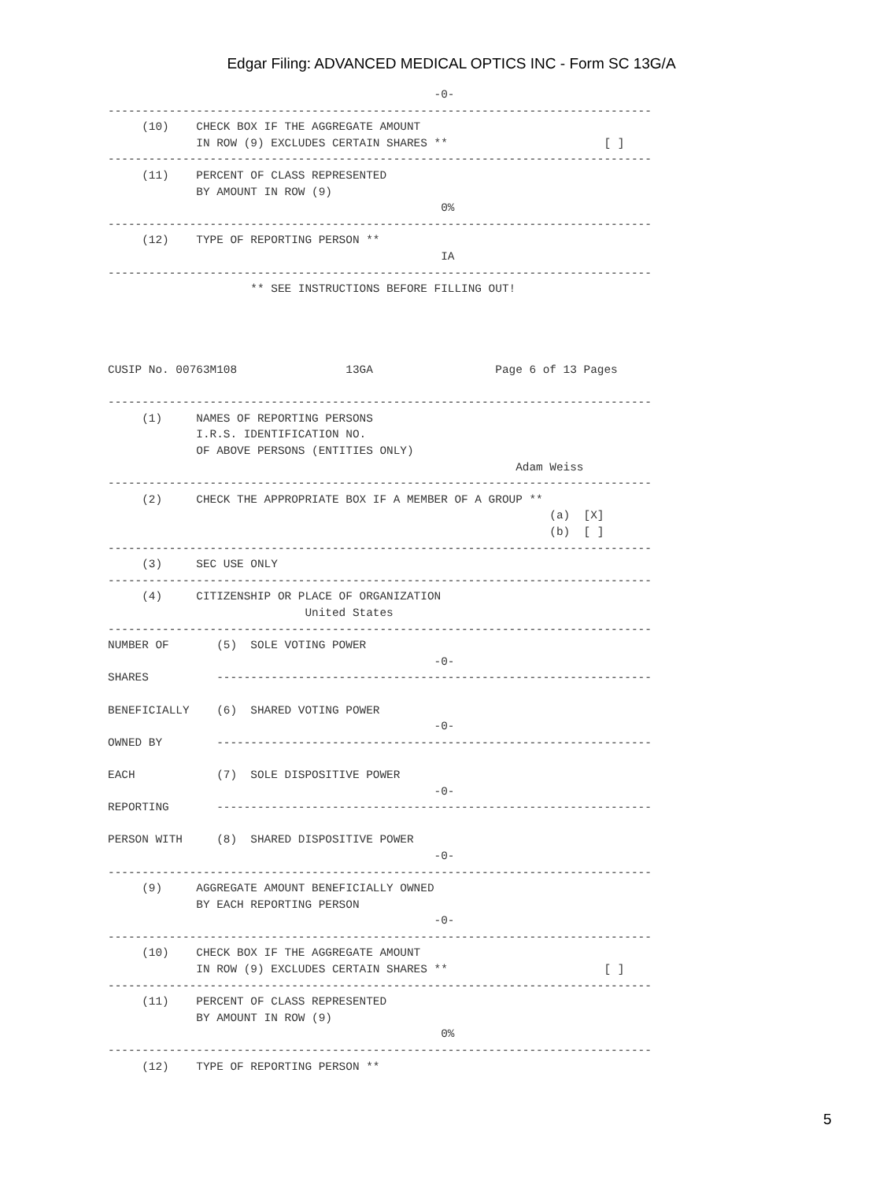Edgar Filing: ADVANCED MEDICAL OPTICS INC - Form SC 13G/A
                                                -0-
--------------------------------------------------------------------------------
     (10)    CHECK BOX IF THE AGGREGATE AMOUNT
             IN ROW (9) EXCLUDES CERTAIN SHARES **                       [ ]
--------------------------------------------------------------------------------
     (11)    PERCENT OF CLASS REPRESENTED
             BY AMOUNT IN ROW (9)
                                                 0%
--------------------------------------------------------------------------------
     (12)    TYPE OF REPORTING PERSON **
                                                 IA
--------------------------------------------------------------------------------
                     ** SEE INSTRUCTIONS BEFORE FILLING OUT!




CUSIP No. 00763M108                13GA                  Page 6 of 13 Pages

--------------------------------------------------------------------------------
     (1)     NAMES OF REPORTING PERSONS
             I.R.S. IDENTIFICATION NO.
             OF ABOVE PERSONS (ENTITIES ONLY)
                                                            Adam Weiss
--------------------------------------------------------------------------------
     (2)     CHECK THE APPROPRIATE BOX IF A MEMBER OF A GROUP **
                                                                 (a)  [X]
                                                                 (b)  [ ]
--------------------------------------------------------------------------------
     (3)     SEC USE ONLY
--------------------------------------------------------------------------------
     (4)     CITIZENSHIP OR PLACE OF ORGANIZATION
                             United States
--------------------------------------------------------------------------------
NUMBER OF       (5)  SOLE VOTING POWER
                                                -0-
SHARES          ----------------------------------------------------------------

BENEFICIALLY    (6)  SHARED VOTING POWER
                                                -0-
OWNED BY        ----------------------------------------------------------------

EACH            (7)  SOLE DISPOSITIVE POWER
                                                -0-
REPORTING       ----------------------------------------------------------------

PERSON WITH     (8)  SHARED DISPOSITIVE POWER
                                                -0-
--------------------------------------------------------------------------------
     (9)     AGGREGATE AMOUNT BENEFICIALLY OWNED
             BY EACH REPORTING PERSON
                                                -0-
--------------------------------------------------------------------------------
     (10)    CHECK BOX IF THE AGGREGATE AMOUNT
             IN ROW (9) EXCLUDES CERTAIN SHARES **                       [ ]
--------------------------------------------------------------------------------
     (11)    PERCENT OF CLASS REPRESENTED
             BY AMOUNT IN ROW (9)
                                                 0%
--------------------------------------------------------------------------------
     (12)    TYPE OF REPORTING PERSON **
5